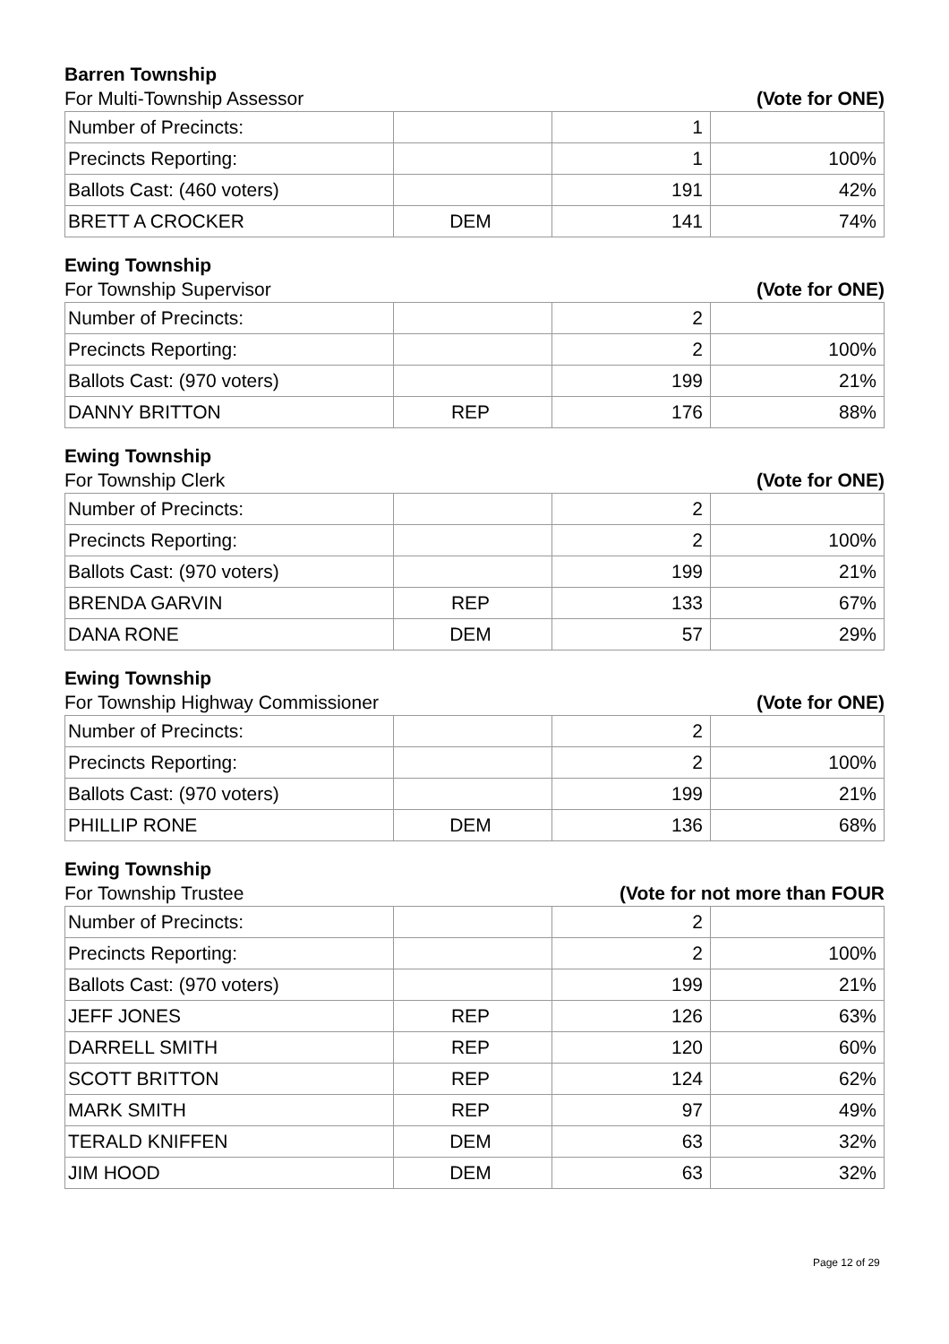Barren Township
For Multi-Township Assessor (Vote for ONE)
| Number of Precincts: | | 1 | |
| Precincts Reporting: | | 1 | 100% |
| Ballots Cast: (460 voters) | | 191 | 42% |
| BRETT A CROCKER | DEM | 141 | 74% |
Ewing Township
For Township Supervisor (Vote for ONE)
| Number of Precincts: | | 2 | |
| Precincts Reporting: | | 2 | 100% |
| Ballots Cast: (970 voters) | | 199 | 21% |
| DANNY BRITTON | REP | 176 | 88% |
Ewing Township
For Township Clerk (Vote for ONE)
| Number of Precincts: | | 2 | |
| Precincts Reporting: | | 2 | 100% |
| Ballots Cast: (970 voters) | | 199 | 21% |
| BRENDA GARVIN | REP | 133 | 67% |
| DANA RONE | DEM | 57 | 29% |
Ewing Township
For Township Highway Commissioner (Vote for ONE)
| Number of Precincts: | | 2 | |
| Precincts Reporting: | | 2 | 100% |
| Ballots Cast: (970 voters) | | 199 | 21% |
| PHILLIP RONE | DEM | 136 | 68% |
Ewing Township
For Township Trustee (Vote for not more than FOUR
| Number of Precincts: | | 2 | |
| Precincts Reporting: | | 2 | 100% |
| Ballots Cast: (970 voters) | | 199 | 21% |
| JEFF JONES | REP | 126 | 63% |
| DARRELL SMITH | REP | 120 | 60% |
| SCOTT BRITTON | REP | 124 | 62% |
| MARK SMITH | REP | 97 | 49% |
| TERALD KNIFFEN | DEM | 63 | 32% |
| JIM HOOD | DEM | 63 | 32% |
Page 12 of 29